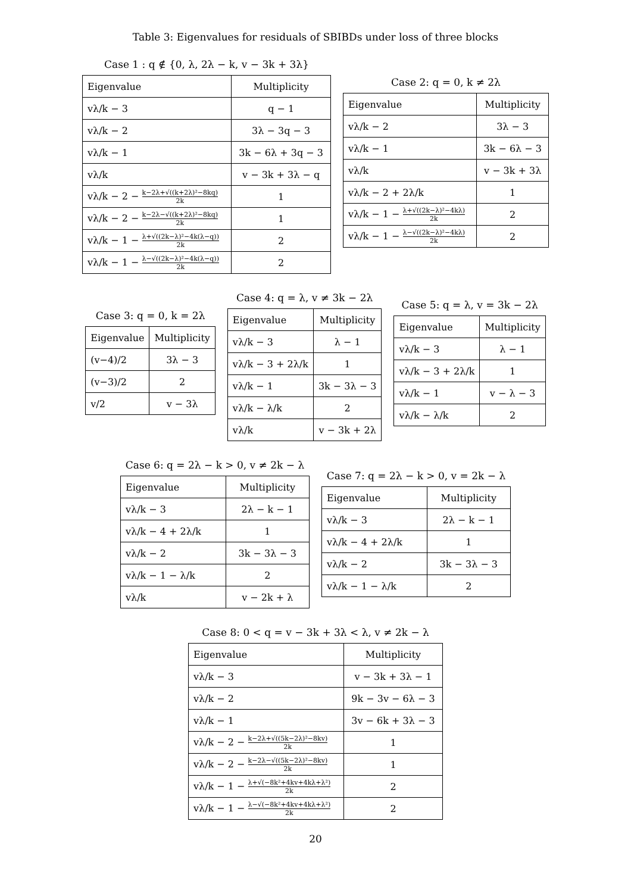Table 3: Eigenvalues for residuals of SBIBDs under loss of three blocks
Case 1 : q ∉ {0, λ, 2λ − k, v − 3k + 3λ}
| Eigenvalue | Multiplicity |
| --- | --- |
| vλ/k − 3 | q − 1 |
| vλ/k − 2 | 3λ − 3q − 3 |
| vλ/k − 1 | 3k − 6λ + 3q − 3 |
| vλ/k | v − 3k + 3λ − q |
| vλ/k − 2 − k−2λ+√((k+2λ)²−8kq) 2k | 1 |
| vλ/k − 2 − k−2λ−√((k+2λ)²−8kq) 2k | 1 |
| vλ/k − 1 − λ+√((2k−λ)²−4k(λ−q)) 2k | 2 |
| vλ/k − 1 − λ−√((2k−λ)²−4k(λ−q)) 2k | 2 |
Case 2: q = 0, k ≠ 2λ
| Eigenvalue | Multiplicity |
| --- | --- |
| vλ/k − 2 | 3λ − 3 |
| vλ/k − 1 | 3k − 6λ − 3 |
| vλ/k | v − 3k + 3λ |
| vλ/k − 2 + 2λ/k | 1 |
| vλ/k − 1 − λ+√((2k−λ)²−4kλ) 2k | 2 |
| vλ/k − 1 − λ−√((2k−λ)²−4kλ) 2k | 2 |
Case 3: q = 0, k = 2λ
| Eigenvalue | Multiplicity |
| --- | --- |
| (v−4)/2 | 3λ − 3 |
| (v−3)/2 | 2 |
| v/2 | v − 3λ |
Case 4: q = λ, v ≠ 3k − 2λ
| Eigenvalue | Multiplicity |
| --- | --- |
| vλ/k − 3 | λ − 1 |
| vλ/k − 3 + 2λ/k | 1 |
| vλ/k − 1 | 3k − 3λ − 3 |
| vλ/k − λ/k | 2 |
| vλ/k | v − 3k + 2λ |
Case 5: q = λ, v = 3k − 2λ
| Eigenvalue | Multiplicity |
| --- | --- |
| vλ/k − 3 | λ − 1 |
| vλ/k − 3 + 2λ/k | 1 |
| vλ/k − 1 | v − λ − 3 |
| vλ/k − λ/k | 2 |
Case 6: q = 2λ − k > 0, v ≠ 2k − λ
| Eigenvalue | Multiplicity |
| --- | --- |
| vλ/k − 3 | 2λ − k − 1 |
| vλ/k − 4 + 2λ/k | 1 |
| vλ/k − 2 | 3k − 3λ − 3 |
| vλ/k − 1 − λ/k | 2 |
| vλ/k | v − 2k + λ |
Case 7: q = 2λ − k > 0, v = 2k − λ
| Eigenvalue | Multiplicity |
| --- | --- |
| vλ/k − 3 | 2λ − k − 1 |
| vλ/k − 4 + 2λ/k | 1 |
| vλ/k − 2 | 3k − 3λ − 3 |
| vλ/k − 1 − λ/k | 2 |
Case 8: 0 < q = v − 3k + 3λ < λ, v ≠ 2k − λ
| Eigenvalue | Multiplicity |
| --- | --- |
| vλ/k − 3 | v − 3k + 3λ − 1 |
| vλ/k − 2 | 9k − 3v − 6λ − 3 |
| vλ/k − 1 | 3v − 6k + 3λ − 3 |
| vλ/k − 2 − k−2λ+√((5k−2λ)²−8kv) 2k | 1 |
| vλ/k − 2 − k−2λ−√((5k−2λ)²−8kv) 2k | 1 |
| vλ/k − 1 − λ+√(−8k²+4kv+4kλ+λ²) 2k | 2 |
| vλ/k − 1 − λ−√(−8k²+4kv+4kλ+λ²) 2k | 2 |
20